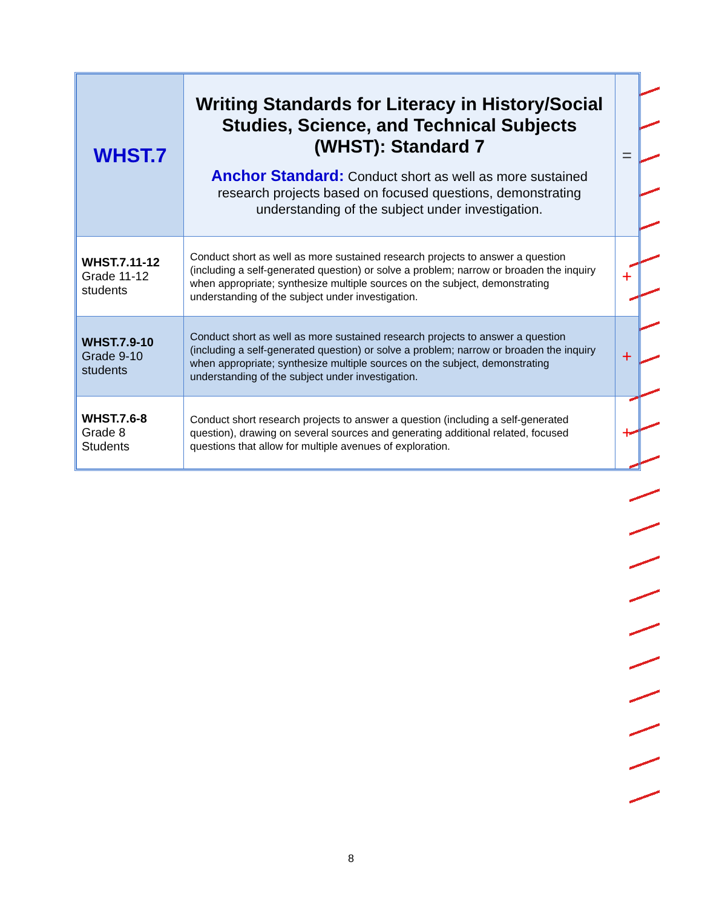| WHST.7 | Writing Standards for Literacy in History/Social Studies, Science, and Technical Subjects (WHST): Standard 7 Anchor Standard: Conduct short as well as more sustained research projects based on focused questions, demonstrating understanding of the subject under investigation. | = |
| WHST.7.11-12 Grade 11-12 students | Conduct short as well as more sustained research projects to answer a question (including a self-generated question) or solve a problem; narrow or broaden the inquiry when appropriate; synthesize multiple sources on the subject, demonstrating understanding of the subject under investigation. | + |
| WHST.7.9-10 Grade 9-10 students | Conduct short as well as more sustained research projects to answer a question (including a self-generated question) or solve a problem; narrow or broaden the inquiry when appropriate; synthesize multiple sources on the subject, demonstrating understanding of the subject under investigation. | + |
| WHST.7.6-8 Grade 8 Students | Conduct short research projects to answer a question (including a self-generated question), drawing on several sources and generating additional related, focused questions that allow for multiple avenues of exploration. | + |
8